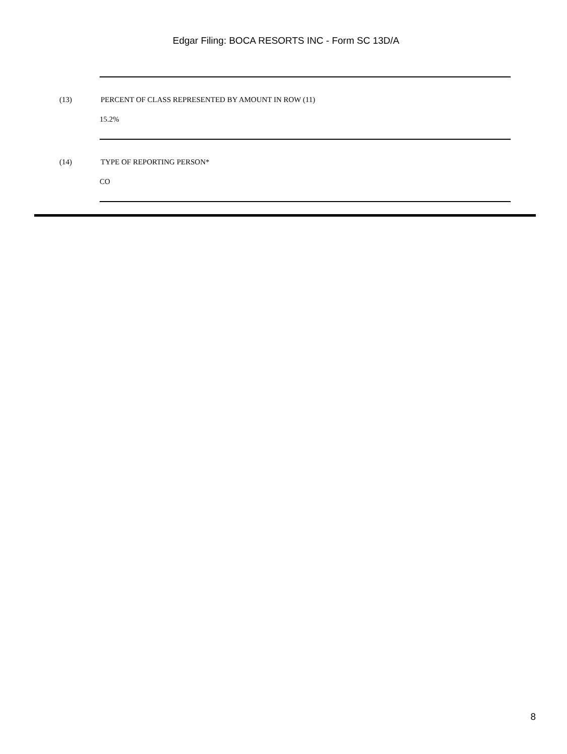Edgar Filing: BOCA RESORTS INC - Form SC 13D/A
(13) PERCENT OF CLASS REPRESENTED BY AMOUNT IN ROW (11)
15.2%
(14) TYPE OF REPORTING PERSON*
CO
8